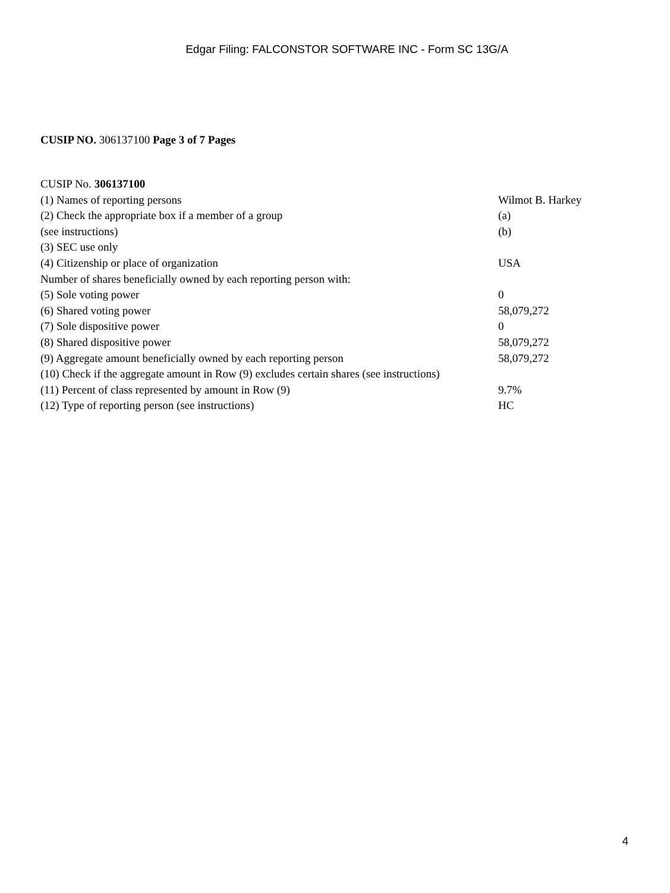Edgar Filing: FALCONSTOR SOFTWARE INC - Form SC 13G/A
CUSIP NO. 306137100 Page 3 of 7 Pages
| CUSIP No. 306137100 | |
| (1) Names of reporting persons | Wilmot B. Harkey |
| (2) Check the appropriate box if a member of a group | (a) |
| (see instructions) | (b) |
| (3) SEC use only | |
| (4) Citizenship or place of organization | USA |
| Number of shares beneficially owned by each reporting person with: | |
| (5) Sole voting power | 0 |
| (6) Shared voting power | 58,079,272 |
| (7) Sole dispositive power | 0 |
| (8) Shared dispositive power | 58,079,272 |
| (9) Aggregate amount beneficially owned by each reporting person | 58,079,272 |
| (10) Check if the aggregate amount in Row (9) excludes certain shares (see instructions) | |
| (11) Percent of class represented by amount in Row (9) | 9.7% |
| (12) Type of reporting person (see instructions) | HC |
4